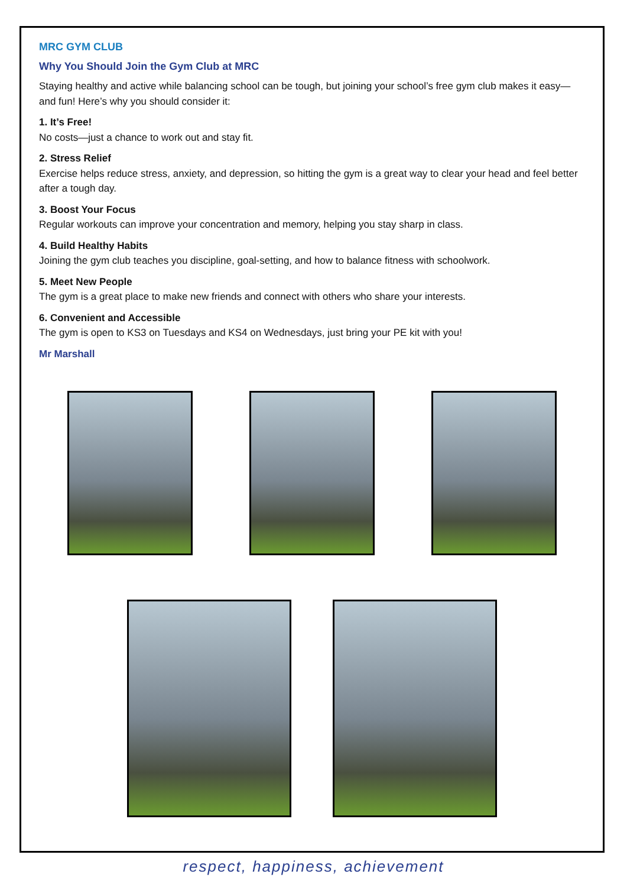MRC GYM CLUB
Why You Should Join the Gym Club at MRC
Staying healthy and active while balancing school can be tough, but joining your school’s free gym club makes it easy—and fun! Here’s why you should consider it:
1. It’s Free!
No costs—just a chance to work out and stay fit.
2. Stress Relief
Exercise helps reduce stress, anxiety, and depression, so hitting the gym is a great way to clear your head and feel better after a tough day.
3. Boost Your Focus
Regular workouts can improve your concentration and memory, helping you stay sharp in class.
4. Build Healthy Habits
Joining the gym club teaches you discipline, goal-setting, and how to balance fitness with schoolwork.
5. Meet New People
The gym is a great place to make new friends and connect with others who share your interests.
6. Convenient and Accessible
The gym is open to KS3 on Tuesdays and KS4 on Wednesdays, just bring your PE kit with you!
Mr Marshall
respect, happiness, achievement